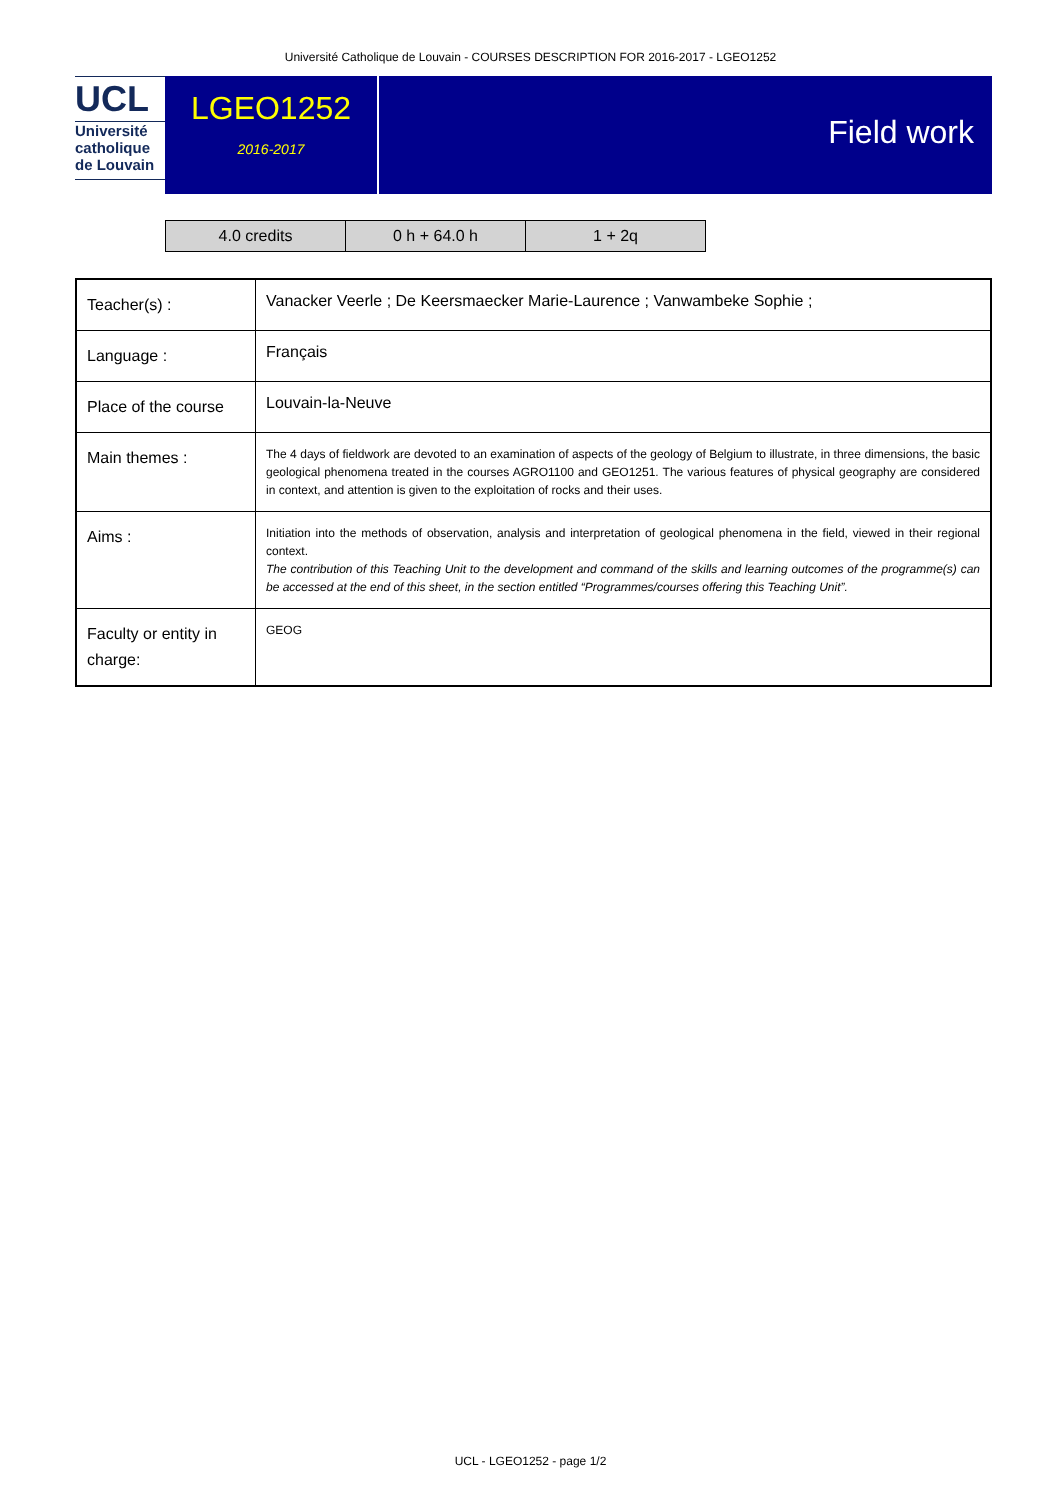Université Catholique de Louvain - COURSES DESCRIPTION FOR 2016-2017 - LGEO1252
UCL
Université
catholique
de Louvain
LGEO1252
2016-2017
Field work
| 4.0 credits | 0 h + 64.0 h | 1 + 2q |
| Teacher(s) : | Vanacker Veerle ; De Keersmaecker Marie-Laurence ; Vanwambeke Sophie ; |
| Language : | Français |
| Place of the course | Louvain-la-Neuve |
| Main themes : | The 4 days of fieldwork are devoted to an examination of aspects of the geology of Belgium to illustrate, in three dimensions, the basic geological phenomena treated in the courses AGRO1100 and GEO1251. The various features of physical geography are considered in context, and attention is given to the exploitation of rocks and their uses. |
| Aims : | Initiation into the methods of observation, analysis and interpretation of geological phenomena in the field, viewed in their regional context. The contribution of this Teaching Unit to the development and command of the skills and learning outcomes of the programme(s) can be accessed at the end of this sheet, in the section entitled “Programmes/courses offering this Teaching Unit”. |
| Faculty or entity in charge: | GEOG |
UCL - LGEO1252 - page 1/2